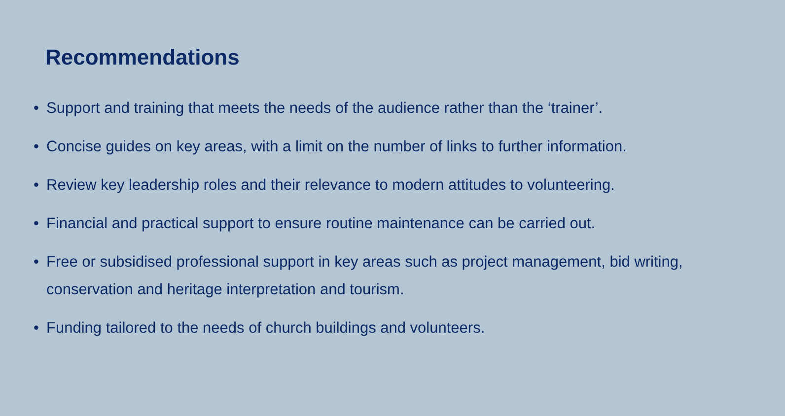Recommendations
• Support and training that meets the needs of the audience rather than the ‘trainer’.
• Concise guides on key areas, with a limit on the number of links to further information.
• Review key leadership roles and their relevance to modern attitudes to volunteering.
• Financial and practical support to ensure routine maintenance can be carried out.
• Free or subsidised professional support in key areas such as project management, bid writing, conservation and heritage interpretation and tourism.
• Funding tailored to the needs of church buildings and volunteers.